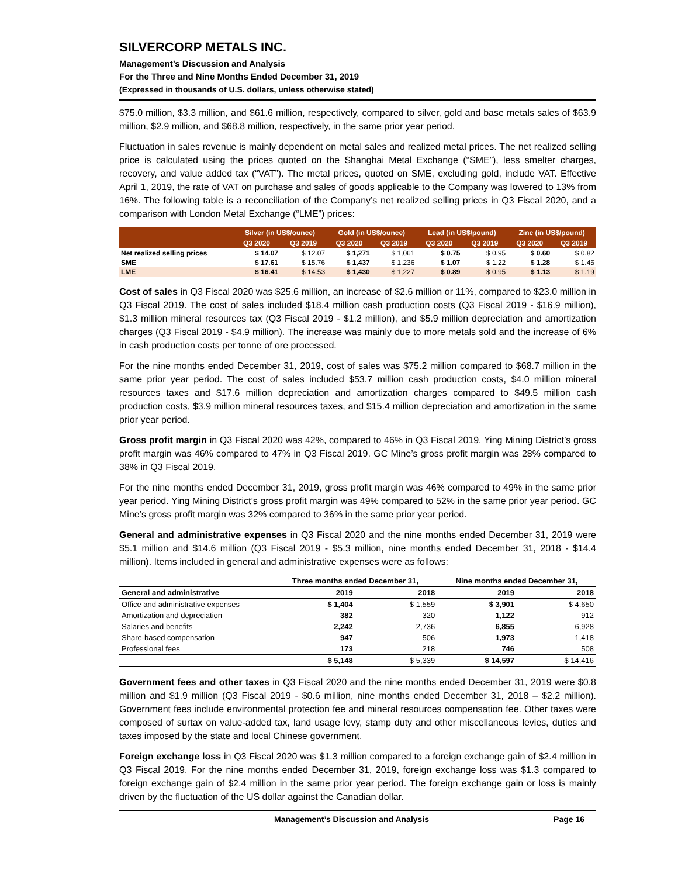SILVERCORP METALS INC.
Management’s Discussion and Analysis
For the Three and Nine Months Ended December 31, 2019
(Expressed in thousands of U.S. dollars, unless otherwise stated)
$75.0 million, $3.3 million, and $61.6 million, respectively, compared to silver, gold and base metals sales of $63.9 million, $2.9 million, and $68.8 million, respectively, in the same prior year period.
Fluctuation in sales revenue is mainly dependent on metal sales and realized metal prices. The net realized selling price is calculated using the prices quoted on the Shanghai Metal Exchange (“SME”), less smelter charges, recovery, and value added tax (“VAT”). The metal prices, quoted on SME, excluding gold, include VAT. Effective April 1, 2019, the rate of VAT on purchase and sales of goods applicable to the Company was lowered to 13% from 16%. The following table is a reconciliation of the Company’s net realized selling prices in Q3 Fiscal 2020, and a comparison with London Metal Exchange (“LME”) prices:
| | Silver (in US$/ounce) | | Gold (in US$/ounce) | | Lead (in US$/pound) | | Zinc (in US$/pound) | |
| --- | --- | --- | --- | --- | --- | --- | --- | --- |
| | Q3 2020 | Q3 2019 | Q3 2020 | Q3 2019 | Q3 2020 | Q3 2019 | Q3 2020 | Q3 2019 |
| Net realized selling prices | $ 14.07 | $ 12.07 | $ 1,271 | $ 1,061 | $ 0.75 | $ 0.95 | $ 0.60 | $ 0.82 |
| SME | $ 17.61 | $ 15.76 | $ 1,437 | $ 1,236 | $ 1.07 | $ 1.22 | $ 1.28 | $ 1.45 |
| LME | $ 16.41 | $ 14.53 | $ 1,430 | $ 1,227 | $ 0.89 | $ 0.95 | $ 1.13 | $ 1.19 |
Cost of sales in Q3 Fiscal 2020 was $25.6 million, an increase of $2.6 million or 11%, compared to $23.0 million in Q3 Fiscal 2019. The cost of sales included $18.4 million cash production costs (Q3 Fiscal 2019 - $16.9 million), $1.3 million mineral resources tax (Q3 Fiscal 2019 - $1.2 million), and $5.9 million depreciation and amortization charges (Q3 Fiscal 2019 - $4.9 million). The increase was mainly due to more metals sold and the increase of 6% in cash production costs per tonne of ore processed.
For the nine months ended December 31, 2019, cost of sales was $75.2 million compared to $68.7 million in the same prior year period. The cost of sales included $53.7 million cash production costs, $4.0 million mineral resources taxes and $17.6 million depreciation and amortization charges compared to $49.5 million cash production costs, $3.9 million mineral resources taxes, and $15.4 million depreciation and amortization in the same prior year period.
Gross profit margin in Q3 Fiscal 2020 was 42%, compared to 46% in Q3 Fiscal 2019. Ying Mining District’s gross profit margin was 46% compared to 47% in Q3 Fiscal 2019. GC Mine’s gross profit margin was 28% compared to 38% in Q3 Fiscal 2019.
For the nine months ended December 31, 2019, gross profit margin was 46% compared to 49% in the same prior year period. Ying Mining District’s gross profit margin was 49% compared to 52% in the same prior year period. GC Mine’s gross profit margin was 32% compared to 36% in the same prior year period.
General and administrative expenses in Q3 Fiscal 2020 and the nine months ended December 31, 2019 were $5.1 million and $14.6 million (Q3 Fiscal 2019 - $5.3 million, nine months ended December 31, 2018 - $14.4 million). Items included in general and administrative expenses were as follows:
| | Three months ended December 31, | | Nine months ended December 31, | |
| --- | --- | --- | --- | --- |
| General and administrative | 2019 | 2018 | 2019 | 2018 |
| Office and administrative expenses | $ 1,404 | $ 1,559 | $ 3,901 | $ 4,650 |
| Amortization and depreciation | 382 | 320 | 1,122 | 912 |
| Salaries and benefits | 2,242 | 2,736 | 6,855 | 6,928 |
| Share-based compensation | 947 | 506 | 1,973 | 1,418 |
| Professional fees | 173 | 218 | 746 | 508 |
| | $ 5,148 | $ 5,339 | $ 14,597 | $ 14,416 |
Government fees and other taxes in Q3 Fiscal 2020 and the nine months ended December 31, 2019 were $0.8 million and $1.9 million (Q3 Fiscal 2019 - $0.6 million, nine months ended December 31, 2018 – $2.2 million). Government fees include environmental protection fee and mineral resources compensation fee. Other taxes were composed of surtax on value-added tax, land usage levy, stamp duty and other miscellaneous levies, duties and taxes imposed by the state and local Chinese government.
Foreign exchange loss in Q3 Fiscal 2020 was $1.3 million compared to a foreign exchange gain of $2.4 million in Q3 Fiscal 2019. For the nine months ended December 31, 2019, foreign exchange loss was $1.3 compared to foreign exchange gain of $2.4 million in the same prior year period. The foreign exchange gain or loss is mainly driven by the fluctuation of the US dollar against the Canadian dollar.
Management’s Discussion and Analysis Page 16